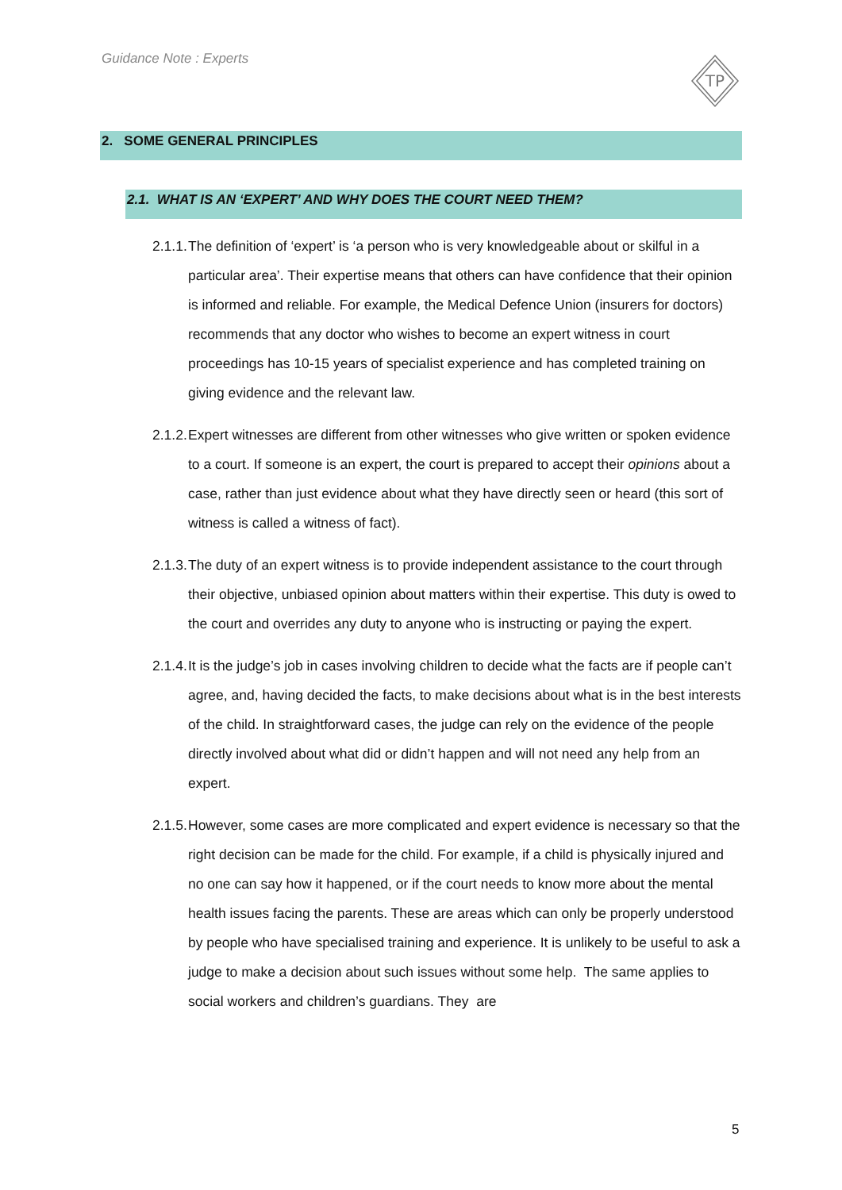Guidance Note : Experts
TP
2. SOME GENERAL PRINCIPLES
2.1. WHAT IS AN ‘EXPERT’ AND WHY DOES THE COURT NEED THEM?
2.1.1.
The definition of ‘expert’ is ‘a person who is very knowledgeable about or skilful in a particular area’. Their expertise means that others can have confidence that their opinion is informed and reliable. For example, the Medical Defence Union (insurers for doctors) recommends that any doctor who wishes to become an expert witness in court proceedings has 10-15 years of specialist experience and has completed training on giving evidence and the relevant law.
2.1.2.
Expert witnesses are different from other witnesses who give written or spoken evidence to a court. If someone is an expert, the court is prepared to accept their opinions about a case, rather than just evidence about what they have directly seen or heard (this sort of witness is called a witness of fact).
2.1.3.
The duty of an expert witness is to provide independent assistance to the court through their objective, unbiased opinion about matters within their expertise. This duty is owed to the court and overrides any duty to anyone who is instructing or paying the expert.
2.1.4.
It is the judge’s job in cases involving children to decide what the facts are if people can’t agree, and, having decided the facts, to make decisions about what is in the best interests of the child. In straightforward cases, the judge can rely on the evidence of the people directly involved about what did or didn’t happen and will not need any help from an expert.
2.1.5.
However, some cases are more complicated and expert evidence is necessary so that the right decision can be made for the child. For example, if a child is physically injured and no one can say how it happened, or if the court needs to know more about the mental health issues facing the parents. These are areas which can only be properly understood by people who have specialised training and experience. It is unlikely to be useful to ask a judge to make a decision about such issues without some help. The same applies to social workers and children’s guardians. They are
5